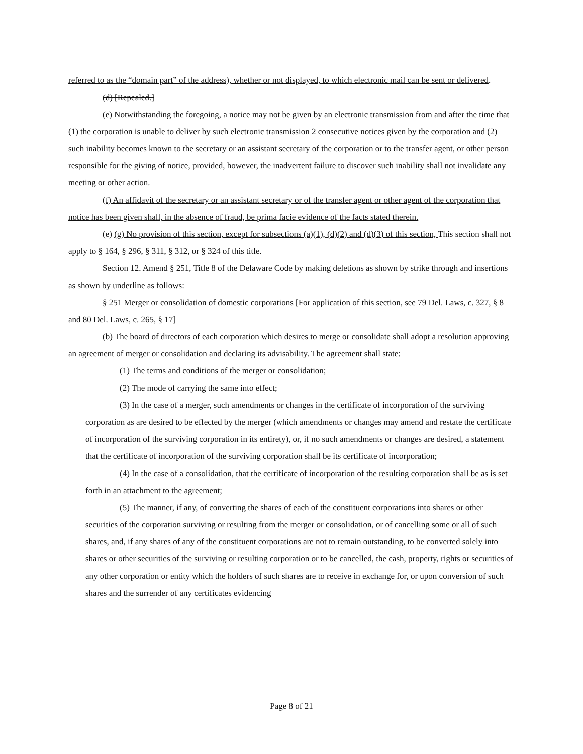referred to as the “domain part” of the address), whether or not displayed, to which electronic mail can be sent or delivered.
(d) [Repealed.]
(e) Notwithstanding the foregoing, a notice may not be given by an electronic transmission from and after the time that (1) the corporation is unable to deliver by such electronic transmission 2 consecutive notices given by the corporation and (2) such inability becomes known to the secretary or an assistant secretary of the corporation or to the transfer agent, or other person responsible for the giving of notice, provided, however, the inadvertent failure to discover such inability shall not invalidate any meeting or other action.
(f) An affidavit of the secretary or an assistant secretary or of the transfer agent or other agent of the corporation that notice has been given shall, in the absence of fraud, be prima facie evidence of the facts stated therein.
(e) (g) No provision of this section, except for subsections (a)(1), (d)(2) and (d)(3) of this section, This section shall not apply to § 164, § 296, § 311, § 312, or § 324 of this title.
Section 12. Amend § 251, Title 8 of the Delaware Code by making deletions as shown by strike through and insertions as shown by underline as follows:
§ 251 Merger or consolidation of domestic corporations [For application of this section, see 79 Del. Laws, c. 327, § 8 and 80 Del. Laws, c. 265, § 17]
(b) The board of directors of each corporation which desires to merge or consolidate shall adopt a resolution approving an agreement of merger or consolidation and declaring its advisability. The agreement shall state:
(1) The terms and conditions of the merger or consolidation;
(2) The mode of carrying the same into effect;
(3) In the case of a merger, such amendments or changes in the certificate of incorporation of the surviving corporation as are desired to be effected by the merger (which amendments or changes may amend and restate the certificate of incorporation of the surviving corporation in its entirety), or, if no such amendments or changes are desired, a statement that the certificate of incorporation of the surviving corporation shall be its certificate of incorporation;
(4) In the case of a consolidation, that the certificate of incorporation of the resulting corporation shall be as is set forth in an attachment to the agreement;
(5) The manner, if any, of converting the shares of each of the constituent corporations into shares or other securities of the corporation surviving or resulting from the merger or consolidation, or of cancelling some or all of such shares, and, if any shares of any of the constituent corporations are not to remain outstanding, to be converted solely into shares or other securities of the surviving or resulting corporation or to be cancelled, the cash, property, rights or securities of any other corporation or entity which the holders of such shares are to receive in exchange for, or upon conversion of such shares and the surrender of any certificates evidencing
Page 8 of 21